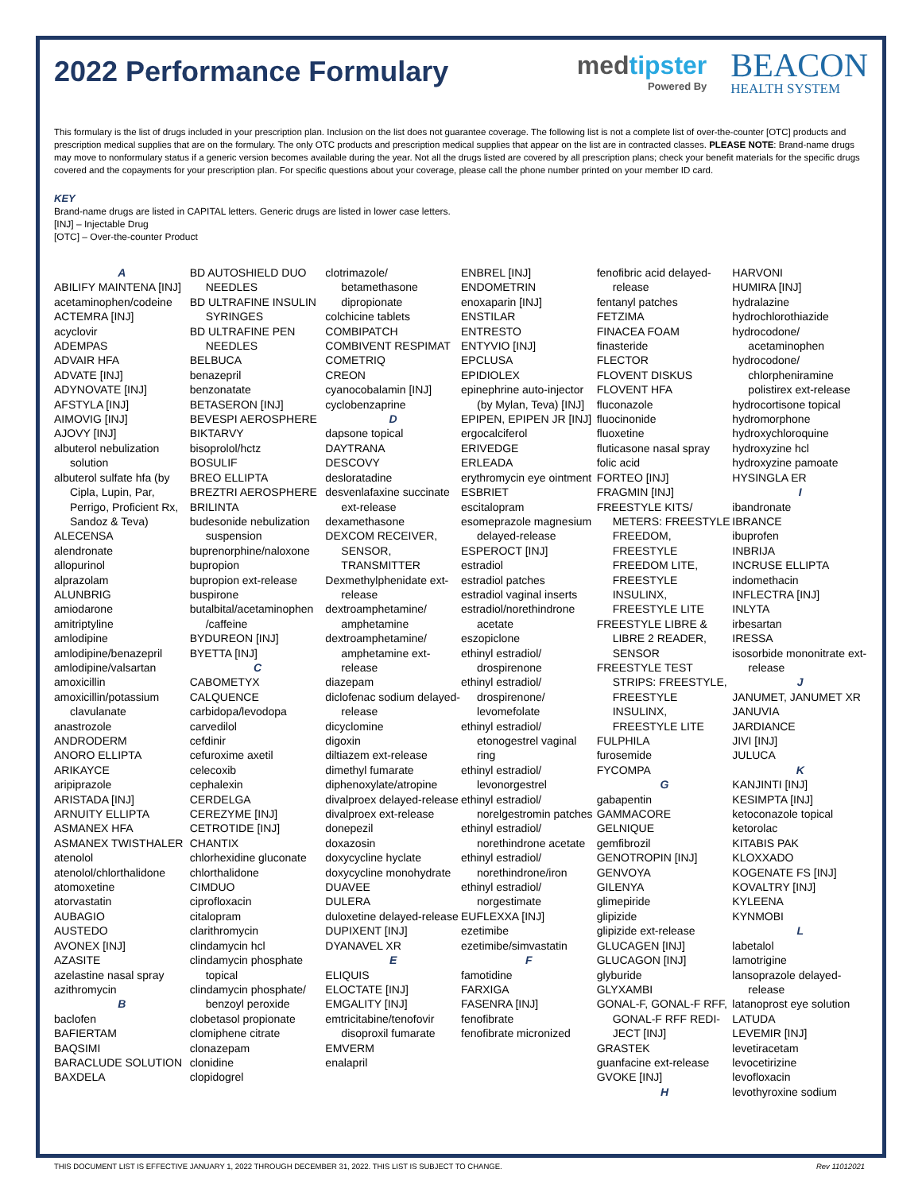2022 Performance Formulary
medtipster
Powered By
BEACON
HEALTH SYSTEM
This formulary is the list of drugs included in your prescription plan. Inclusion on the list does not guarantee coverage. The following list is not a complete list of over-the-counter [OTC] products and prescription medical supplies that are on the formulary. The only OTC products and prescription medical supplies that appear on the list are in contracted classes. PLEASE NOTE: Brand-name drugs may move to nonformulary status if a generic version becomes available during the year. Not all the drugs listed are covered by all prescription plans; check your benefit materials for the specific drugs covered and the copayments for your prescription plan. For specific questions about your coverage, please call the phone number printed on your member ID card.
KEY
Brand-name drugs are listed in CAPITAL letters. Generic drugs are listed in lower case letters.
[INJ] – Injectable Drug
[OTC] – Over-the-counter Product
A
ABILIFY MAINTENA [INJ]
acetaminophen/codeine
ACTEMRA [INJ]
acyclovir
ADEMPAS
ADVAIR HFA
ADVATE [INJ]
ADYNOVATE [INJ]
AFSTYLA [INJ]
AIMOVIG [INJ]
AJOVY [INJ]
albuterol nebulization solution
albuterol sulfate hfa (by Cipla, Lupin, Par, Perrigo, Proficient Rx, Sandoz & Teva)
ALECENSA
alendronate
allopurinol
alprazolam
ALUNBRIG
amiodarone
amitriptyline
amlodipine
amlodipine/benazepril
amlodipine/valsartan
amoxicillin
amoxicillin/potassium clavulanate
anastrozole
ANDRODERM
ANORO ELLIPTA
ARIKAYCE
aripiprazole
ARISTADA [INJ]
ARNUITY ELLIPTA
ASMANEX HFA
ASMANEX TWISTHALER
atenolol
atenolol/chlorthalidone
atomoxetine
atorvastatin
AUBAGIO
AUSTEDO
AVONEX [INJ]
AZASITE
azelastine nasal spray
azithromycin
B
baclofen
BAFIERTAM
BAQSIMI
BARACLUDE SOLUTION
BAXDELA
BD AUTOSHIELD DUO NEEDLES
BD ULTRAFINE INSULIN SYRINGES
BD ULTRAFINE PEN NEEDLES
BELBUCA
benazepril
benzonatate
BETASERON [INJ]
BEVESPI AEROSPHERE
BIKTARVY
bisoprolol/hctz
BOSULIF
BREO ELLIPTA
BREZTRI AEROSPHERE
BRILINTA
budesonide nebulization suspension
buprenorphine/naloxone
bupropion
bupropion ext-release
buspirone
butalbital/acetaminophen /caffeine
BYDUREON [INJ]
BYETTA [INJ]
C
CABOMETYX
CALQUENCE
carbidopa/levodopa
carvedilol
cefdinir
cefuroxime axetil
celecoxib
cephalexin
CERDELGA
CEREZYME [INJ]
CETROTIDE [INJ]
CHANTIX
chlorhexidine gluconate
chlorthalidone
CIMDUO
ciprofloxacin
citalopram
clarithromycin
clindamycin hcl
clindamycin phosphate topical
clindamycin phosphate/ benzoyl peroxide
clobetasol propionate
clomiphene citrate
clonazepam
clonidine
clopidogrel
clotrimazole/ betamethasone dipropionate
colchicine tablets
COMBIPATCH
COMBIVENT RESPIMAT
COMETRIQ
CREON
cyanocobalamin [INJ]
cyclobenzaprine
D
dapsone topical
DAYTRANA
DESCOVY
desloratadine
desvenlafaxine succinate ext-release
dexamethasone
DEXCOM RECEIVER, SENSOR, TRANSMITTER
Dexmethylphenidate ext-release
dextroamphetamine/ amphetamine
dextroamphetamine/ amphetamine ext-release
diazepam
diclofenac sodium delayed-release
dicyclomine
digoxin
diltiazem ext-release
dimethyl fumarate
diphenoxylate/atropine
divalproex delayed-release
divalproex ext-release
donepezil
doxazosin
doxycycline hyclate
doxycycline monohydrate
DUAVEE
DULERA
duloxetine delayed-release
DUPIXENT [INJ]
DYANAVEL XR
E
ELIQUIS
ELOCTATE [INJ]
EMGALITY [INJ]
emtricitabine/tenofovir disoproxil fumarate
EMVERM
enalapril
ENBREL [INJ]
ENDOMETRIN
enoxaparin [INJ]
ENSTILAR
ENTRESTO
ENTYVIO [INJ]
EPCLUSA
EPIDIOLEX
epinephrine auto-injector (by Mylan, Teva) [INJ]
EPIPEN, EPIPEN JR [INJ]
ergocalciferol
ERIVEDGE
ERLEADA
erythromycin eye ointment
ESBRIET
escitalopram
esomeprazole magnesium delayed-release
ESPEROCT [INJ]
estradiol
estradiol patches
estradiol vaginal inserts
estradiol/norethindrone acetate
eszopiclone
ethinyl estradiol/ drospirenone
ethinyl estradiol/ drospirenone/ levomefolate
ethinyl estradiol/ etonogestrel vaginal ring
ethinyl estradiol/ levonorgestrel
ethinyl estradiol/ norelgestromin patches
ethinyl estradiol/ norethindrone acetate
ethinyl estradiol/ norethindrone/iron
ethinyl estradiol/ norgestimate
EUFLEXXA [INJ]
ezetimibe
ezetimibe/simvastatin
F
famotidine
FARXIGA
FASENRA [INJ]
fenofibrate
fenofibrate micronized
fenofibric acid delayed-release
fentanyl patches
FETZIMA
FINACEA FOAM
finasteride
FLECTOR
FLOVENT DISKUS
FLOVENT HFA
fluconazole
fluocinonide
fluoxetine
fluticasone nasal spray
folic acid
FORTEO [INJ]
FRAGMIN [INJ]
FREESTYLE KITS/ METERS: FREESTYLE FREEDOM, FREESTYLE FREEDOM LITE, FREESTYLE INSULINX, FREESTYLE LITE
FREESTYLE LIBRE & LIBRE 2 READER, SENSOR
FREESTYLE TEST STRIPS: FREESTYLE, FREESTYLE INSULINX, FREESTYLE LITE
FULPHILA
furosemide
FYCOMPA
G
gabapentin
GAMMACORE
GELNIQUE
gemfibrozil
GENOTROPIN [INJ]
GENVOYA
GILENYA
glimepiride
glipizide
glipizide ext-release
GLUCAGEN [INJ]
GLUCAGON [INJ]
glyburide
GLYXAMBI
GONAL-F, GONAL-F RFF, GONAL-F RFF REDI-JECT [INJ]
GRASTEK
guanfacine ext-release
GVOKE [INJ]
H
HARVONI
HUMIRA [INJ]
hydralazine
hydrochlorothiazide
hydrocodone/ acetaminophen
hydrocodone/ chlorpheniramine polistirex ext-release
hydrocortisone topical
hydromorphone
hydroxychloroquine
hydroxyzine hcl
hydroxyzine pamoate
HYSINGLA ER
I
ibandronate
IBRANCE
ibuprofen
INBRIJA
INCRUSE ELLIPTA
indomethacin
INFLECTRA [INJ]
INLYTA
irbesartan
IRESSA
isosorbide mononitrate ext-release
J
JANUMET, JANUMET XR
JANUVIA
JARDIANCE
JIVI [INJ]
JULUCA
K
KANJINTI [INJ]
KESIMPTA [INJ]
ketoconazole topical
ketorolac
KITABIS PAK
KLOXXADO
KOGENATE FS [INJ]
KOVALTRY [INJ]
KYLEENA
KYNMOBI
L
labetalol
lamotrigine
lansoprazole delayed-release
latanoprost eye solution
LATUDA
LEVEMIR [INJ]
levetiracetam
levocetirizine
levofloxacin
levothyroxine sodium
THIS DOCUMENT LIST IS EFFECTIVE JANUARY 1, 2022 THROUGH DECEMBER 31, 2022. THIS LIST IS SUBJECT TO CHANGE. Rev 11012021